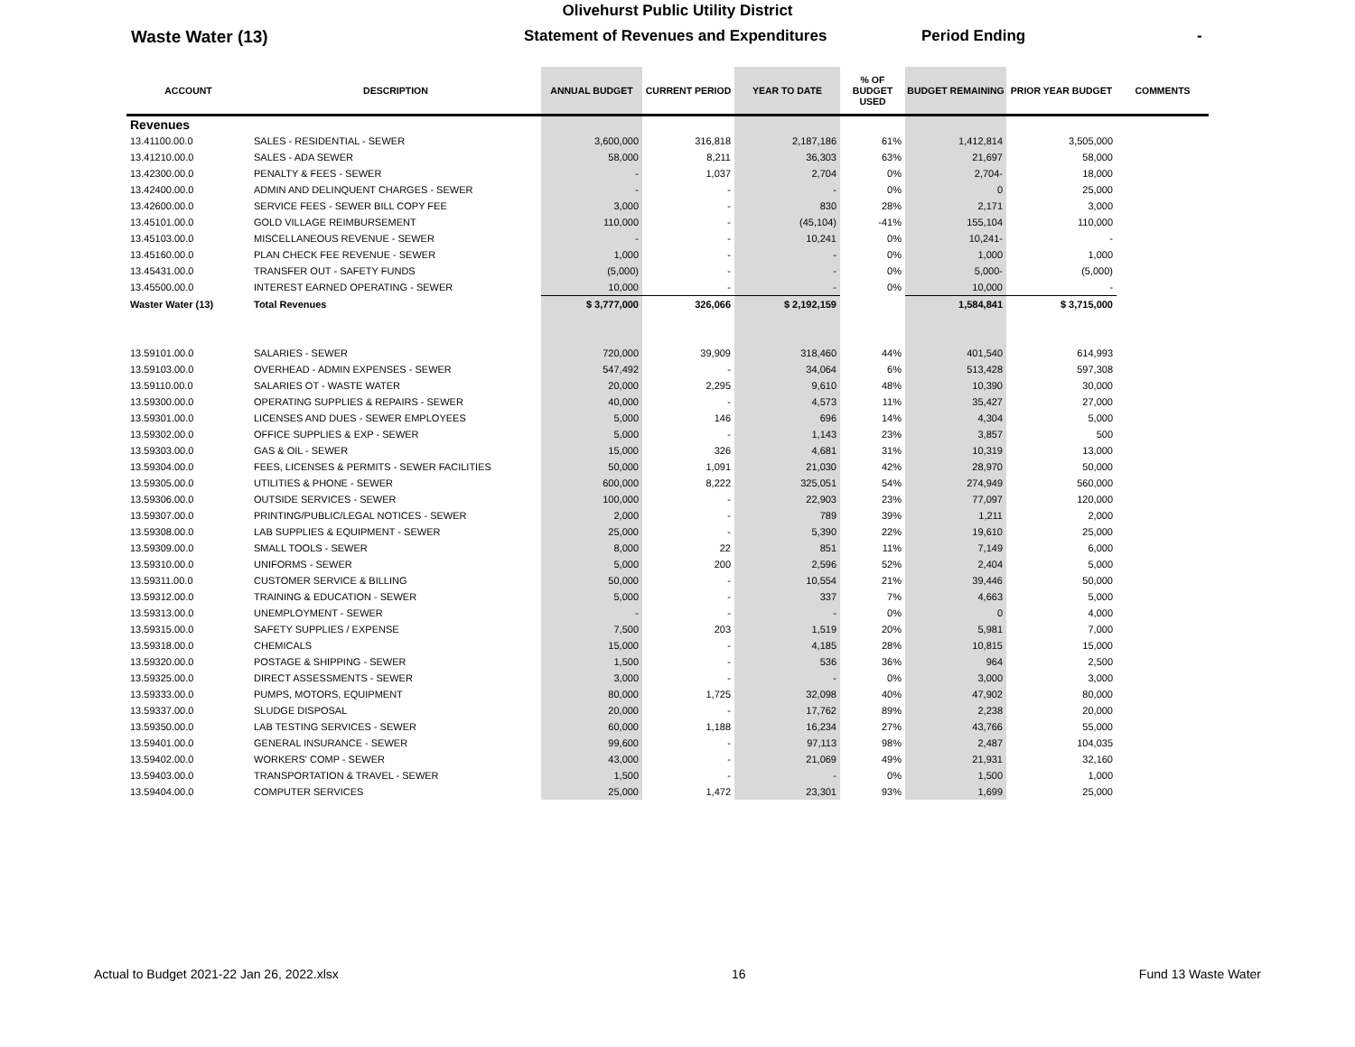Olivehurst Public Utility District
Waste Water (13) Statement of Revenues and Expenditures Period Ending -
| ACCOUNT | DESCRIPTION | ANNUAL BUDGET | CURRENT PERIOD | YEAR TO DATE | % OF BUDGET USED | BUDGET REMAINING | PRIOR YEAR BUDGET | COMMENTS |
| --- | --- | --- | --- | --- | --- | --- | --- | --- |
| Revenues | | | | | | | | |
| 13.41100.00.0 | SALES - RESIDENTIAL - SEWER | 3,600,000 | 316,818 | 2,187,186 | 61% | 1,412,814 | 3,505,000 | |
| 13.41210.00.0 | SALES - ADA SEWER | 58,000 | 8,211 | 36,303 | 63% | 21,697 | 58,000 | |
| 13.42300.00.0 | PENALTY & FEES - SEWER | - | 1,037 | 2,704 | 0% | 2,704- | 18,000 | |
| 13.42400.00.0 | ADMIN AND DELINQUENT CHARGES - SEWER | - | - | - | 0% | 0 | 25,000 | |
| 13.42600.00.0 | SERVICE FEES - SEWER BILL COPY FEE | 3,000 | - | 830 | 28% | 2,171 | 3,000 | |
| 13.45101.00.0 | GOLD VILLAGE REIMBURSEMENT | 110,000 | - | (45,104) | -41% | 155,104 | 110,000 | |
| 13.45103.00.0 | MISCELLANEOUS REVENUE - SEWER | - | - | 10,241 | 0% | 10,241- | - | |
| 13.45160.00.0 | PLAN CHECK FEE REVENUE - SEWER | 1,000 | - | - | 0% | 1,000 | 1,000 | |
| 13.45431.00.0 | TRANSFER OUT - SAFETY FUNDS | (5,000) | - | - | 0% | 5,000- | (5,000) | |
| 13.45500.00.0 | INTEREST EARNED OPERATING - SEWER | 10,000 | - | - | 0% | 10,000 | - | |
| Waster Water (13) | Total Revenues | $ 3,777,000 | 326,066 | $ 2,192,159 | | 1,584,841 | $ 3,715,000 | |
| 13.59101.00.0 | SALARIES - SEWER | 720,000 | 39,909 | 318,460 | 44% | 401,540 | 614,993 | |
| 13.59103.00.0 | OVERHEAD - ADMIN EXPENSES - SEWER | 547,492 | - | 34,064 | 6% | 513,428 | 597,308 | |
| 13.59110.00.0 | SALARIES OT - WASTE WATER | 20,000 | 2,295 | 9,610 | 48% | 10,390 | 30,000 | |
| 13.59300.00.0 | OPERATING SUPPLIES & REPAIRS - SEWER | 40,000 | - | 4,573 | 11% | 35,427 | 27,000 | |
| 13.59301.00.0 | LICENSES AND DUES - SEWER EMPLOYEES | 5,000 | 146 | 696 | 14% | 4,304 | 5,000 | |
| 13.59302.00.0 | OFFICE SUPPLIES & EXP - SEWER | 5,000 | - | 1,143 | 23% | 3,857 | 500 | |
| 13.59303.00.0 | GAS & OIL - SEWER | 15,000 | 326 | 4,681 | 31% | 10,319 | 13,000 | |
| 13.59304.00.0 | FEES, LICENSES & PERMITS - SEWER FACILITIES | 50,000 | 1,091 | 21,030 | 42% | 28,970 | 50,000 | |
| 13.59305.00.0 | UTILITIES & PHONE - SEWER | 600,000 | 8,222 | 325,051 | 54% | 274,949 | 560,000 | |
| 13.59306.00.0 | OUTSIDE SERVICES - SEWER | 100,000 | - | 22,903 | 23% | 77,097 | 120,000 | |
| 13.59307.00.0 | PRINTING/PUBLIC/LEGAL NOTICES - SEWER | 2,000 | - | 789 | 39% | 1,211 | 2,000 | |
| 13.59308.00.0 | LAB SUPPLIES & EQUIPMENT - SEWER | 25,000 | - | 5,390 | 22% | 19,610 | 25,000 | |
| 13.59309.00.0 | SMALL TOOLS - SEWER | 8,000 | 22 | 851 | 11% | 7,149 | 6,000 | |
| 13.59310.00.0 | UNIFORMS - SEWER | 5,000 | 200 | 2,596 | 52% | 2,404 | 5,000 | |
| 13.59311.00.0 | CUSTOMER SERVICE & BILLING | 50,000 | - | 10,554 | 21% | 39,446 | 50,000 | |
| 13.59312.00.0 | TRAINING & EDUCATION - SEWER | 5,000 | - | 337 | 7% | 4,663 | 5,000 | |
| 13.59313.00.0 | UNEMPLOYMENT - SEWER | - | - | - | 0% | 0 | 4,000 | |
| 13.59315.00.0 | SAFETY SUPPLIES / EXPENSE | 7,500 | 203 | 1,519 | 20% | 5,981 | 7,000 | |
| 13.59318.00.0 | CHEMICALS | 15,000 | - | 4,185 | 28% | 10,815 | 15,000 | |
| 13.59320.00.0 | POSTAGE & SHIPPING - SEWER | 1,500 | - | 536 | 36% | 964 | 2,500 | |
| 13.59325.00.0 | DIRECT ASSESSMENTS - SEWER | 3,000 | - | - | 0% | 3,000 | 3,000 | |
| 13.59333.00.0 | PUMPS, MOTORS, EQUIPMENT | 80,000 | 1,725 | 32,098 | 40% | 47,902 | 80,000 | |
| 13.59337.00.0 | SLUDGE DISPOSAL | 20,000 | - | 17,762 | 89% | 2,238 | 20,000 | |
| 13.59350.00.0 | LAB TESTING SERVICES - SEWER | 60,000 | 1,188 | 16,234 | 27% | 43,766 | 55,000 | |
| 13.59401.00.0 | GENERAL INSURANCE - SEWER | 99,600 | - | 97,113 | 98% | 2,487 | 104,035 | |
| 13.59402.00.0 | WORKERS' COMP - SEWER | 43,000 | - | 21,069 | 49% | 21,931 | 32,160 | |
| 13.59403.00.0 | TRANSPORTATION & TRAVEL - SEWER | 1,500 | - | - | 0% | 1,500 | 1,000 | |
| 13.59404.00.0 | COMPUTER SERVICES | 25,000 | 1,472 | 23,301 | 93% | 1,699 | 25,000 | |
Actual to Budget 2021-22 Jan 26, 2022.xlsx 16 Fund 13 Waste Water